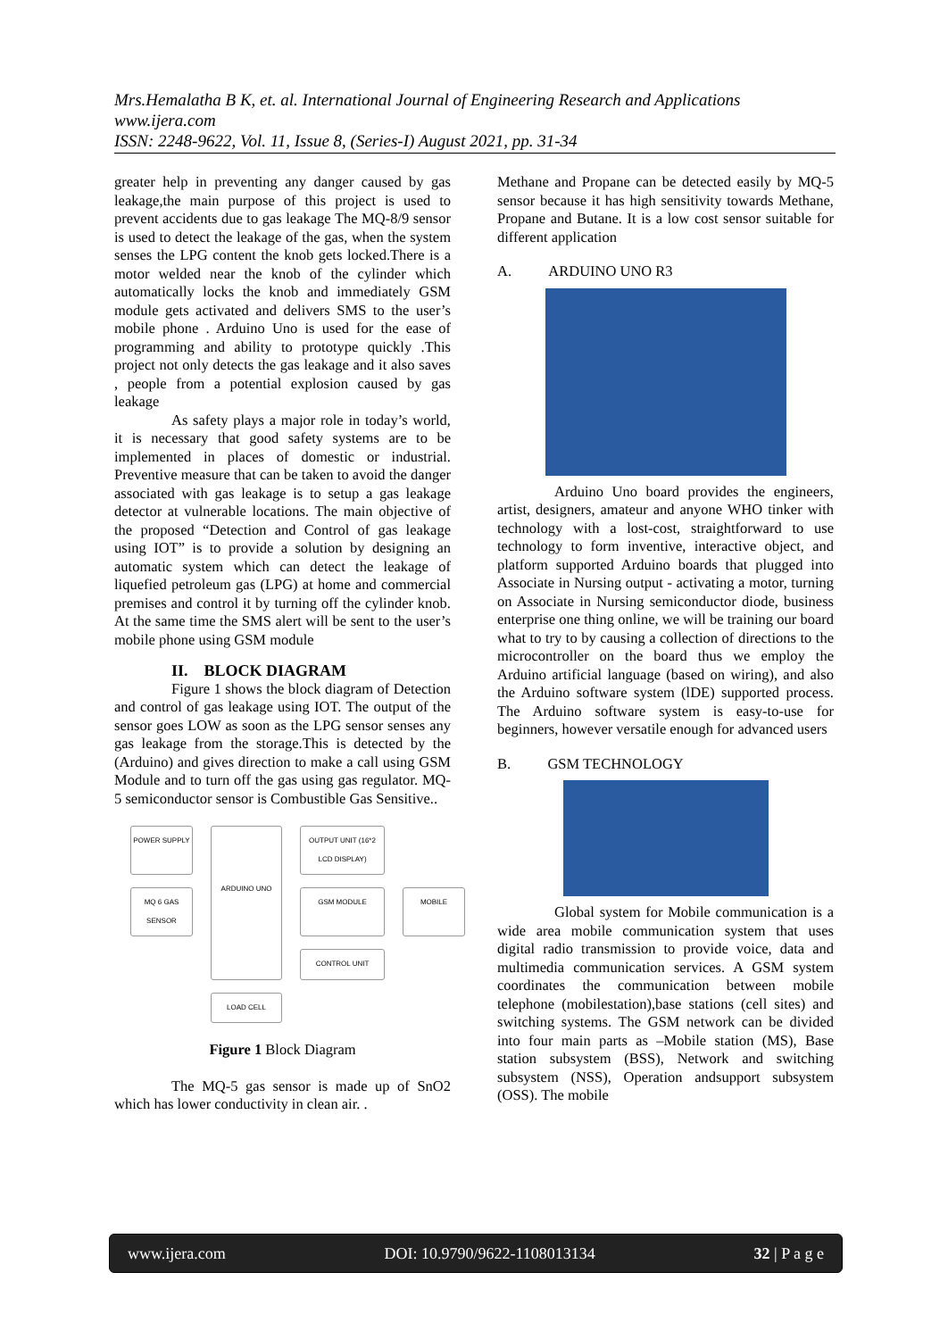Mrs.Hemalatha B K, et. al. International Journal of Engineering Research and Applications
www.ijera.com
ISSN: 2248-9622, Vol. 11, Issue 8, (Series-I) August 2021, pp. 31-34
greater help in preventing any danger caused by gas leakage,the main purpose of this project is used to prevent accidents due to gas leakage The MQ-8/9 sensor is used to detect the leakage of the gas, when the system senses the LPG content the knob gets locked.There is a motor welded near the knob of the cylinder which automatically locks the knob and immediately GSM module gets activated and delivers SMS to the user’s mobile phone . Arduino Uno is used for the ease of programming and ability to prototype quickly .This project not only detects the gas leakage and it also saves , people from a potential explosion caused by gas leakage
As safety plays a major role in today’s world, it is necessary that good safety systems are to be implemented in places of domestic or industrial. Preventive measure that can be taken to avoid the danger associated with gas leakage is to setup a gas leakage detector at vulnerable locations. The main objective of the proposed “Detection and Control of gas leakage using IOT” is to provide a solution by designing an automatic system which can detect the leakage of liquefied petroleum gas (LPG) at home and commercial premises and control it by turning off the cylinder knob. At the same time the SMS alert will be sent to the user’s mobile phone using GSM module
II. BLOCK DIAGRAM
Figure 1 shows the block diagram of Detection and control of gas leakage using IOT. The output of the sensor goes LOW as soon as the LPG sensor senses any gas leakage from the storage.This is detected by the (Arduino) and gives direction to make a call using GSM Module and to turn off the gas using gas regulator. MQ- 5 semiconductor sensor is Combustible Gas Sensitive..
POWER SUPPLY
ARDUINO UNO
OUTPUT UNIT (16*2 LCD DISPLAY)
MQ 6 GAS SENSOR
GSM MODULE
MOBILE
CONTROL UNIT
LOAD CELL
Figure 1 Block Diagram
The MQ-5 gas sensor is made up of SnO2 which has lower conductivity in clean air. .
Methane and Propane can be detected easily by MQ-5 sensor because it has high sensitivity towards Methane, Propane and Butane. It is a low cost sensor suitable for different application
A. ARDUINO UNO R3
Arduino Uno board provides the engineers, artist, designers, amateur and anyone WHO tinker with technology with a lost-cost, straightforward to use technology to form inventive, interactive object, and platform supported Arduino boards that plugged into Associate in Nursing output - activating a motor, turning on Associate in Nursing semiconductor diode, business enterprise one thing online, we will be training our board what to try to by causing a collection of directions to the microcontroller on the board thus we employ the Arduino artificial language (based on wiring), and also the Arduino software system (lDE) supported process. The Arduino software system is easy-to-use for beginners, however versatile enough for advanced users
B. GSM TECHNOLOGY
Global system for Mobile communication is a wide area mobile communication system that uses digital radio transmission to provide voice, data and multimedia communication services. A GSM system coordinates the communication between mobile telephone (mobilestation),base stations (cell sites) and switching systems. The GSM network can be divided into four main parts as –Mobile station (MS), Base station subsystem (BSS), Network and switching subsystem (NSS), Operation andsupport subsystem (OSS). The mobile
www.ijera.com DOI: 10.9790/9622-1108013134 32 | P a g e